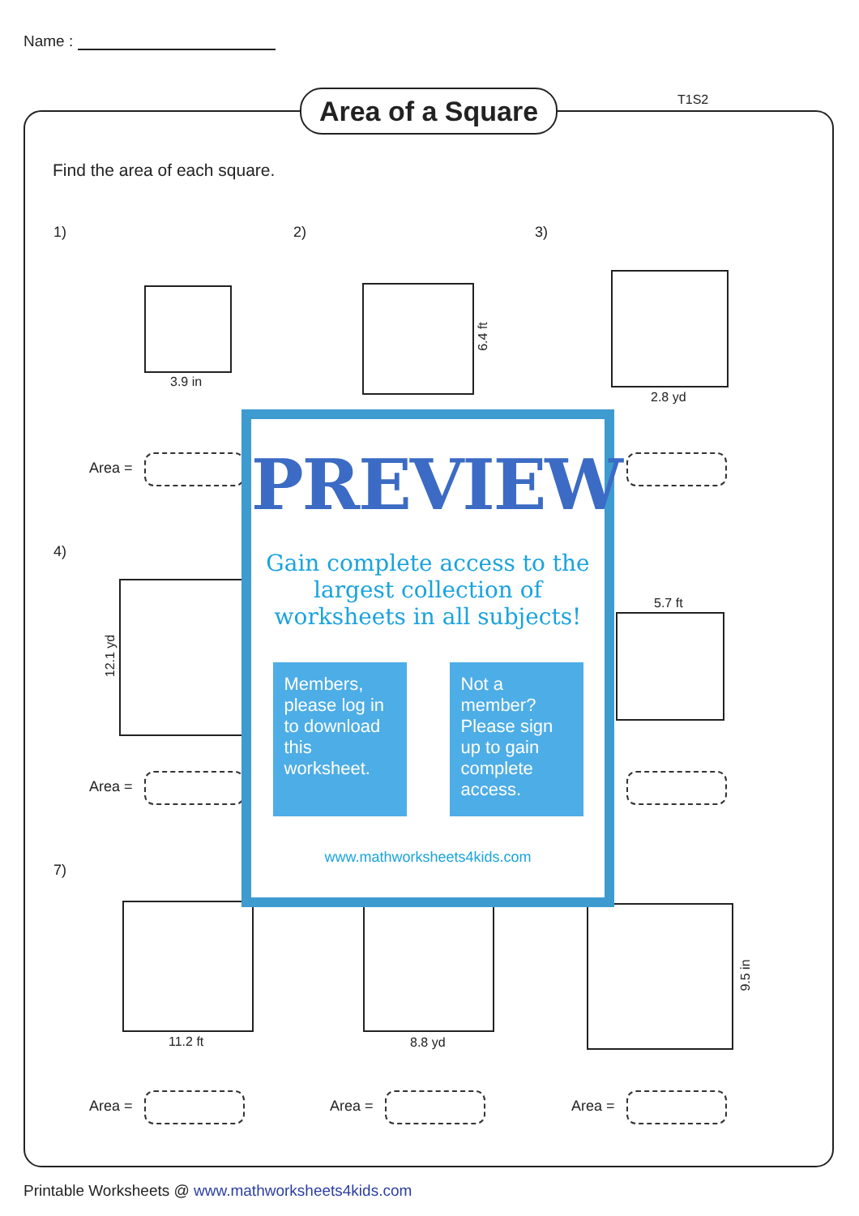Name :
Area of a Square
T1S2
Find the area of each square.
1) 2) 3)
3.9 in
6.4 ft
2.8 yd
Area =
4)
12.1 yd
5.7 ft
Area =
7)
11.2 ft 8.8 yd
9.5 in
Area = Area = Area =
PREVIEW
Gain complete access to the largest collection of worksheets in all subjects!
Members, please log in to download this worksheet.
Not a member? Please sign up to gain complete access.
www.mathworksheets4kids.com
Printable Worksheets @ www.mathworksheets4kids.com